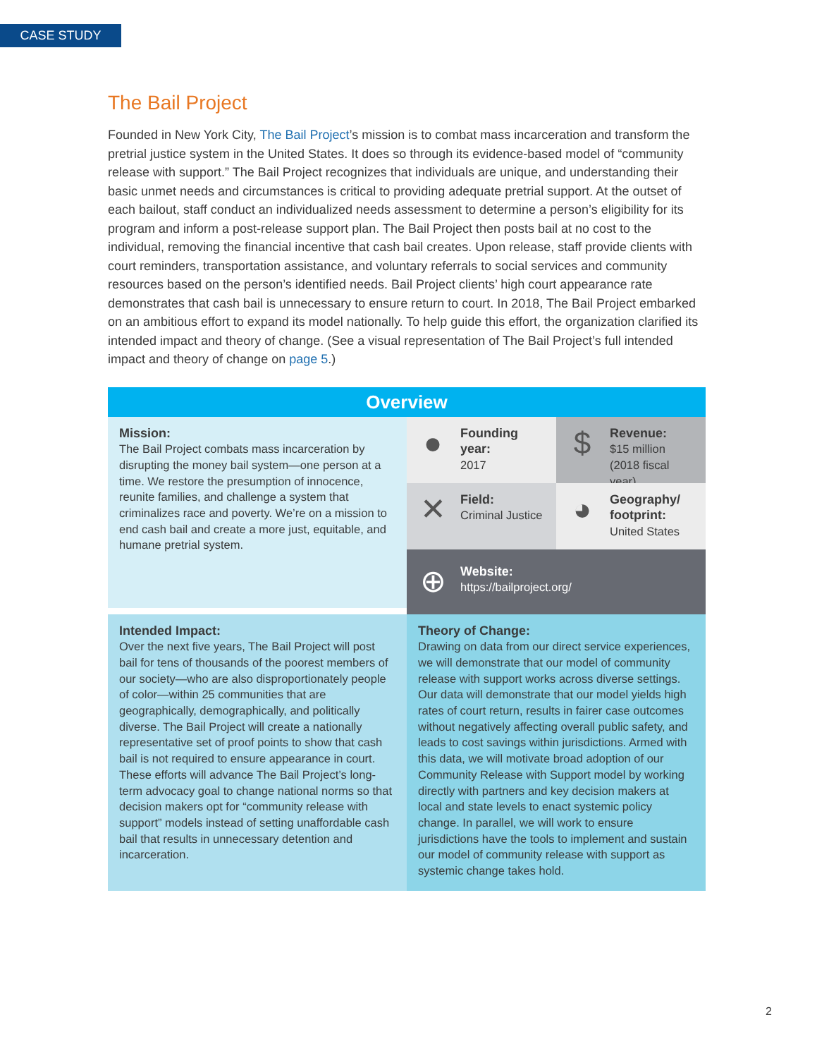CASE STUDY
The Bail Project
Founded in New York City, The Bail Project’s mission is to combat mass incarceration and transform the pretrial justice system in the United States. It does so through its evidence-based model of “community release with support.” The Bail Project recognizes that individuals are unique, and understanding their basic unmet needs and circumstances is critical to providing adequate pretrial support. At the outset of each bailout, staff conduct an individualized needs assessment to determine a person’s eligibility for its program and inform a post-release support plan. The Bail Project then posts bail at no cost to the individual, removing the financial incentive that cash bail creates. Upon release, staff provide clients with court reminders, transportation assistance, and voluntary referrals to social services and community resources based on the person’s identified needs. Bail Project clients’ high court appearance rate demonstrates that cash bail is unnecessary to ensure return to court. In 2018, The Bail Project embarked on an ambitious effort to expand its model nationally. To help guide this effort, the organization clarified its intended impact and theory of change. (See a visual representation of The Bail Project’s full intended impact and theory of change on page 5.)
Overview
Mission:
The Bail Project combats mass incarceration by disrupting the money bail system—one person at a time. We restore the presumption of innocence, reunite families, and challenge a system that criminalizes race and poverty. We’re on a mission to end cash bail and create a more just, equitable, and humane pretrial system.
●
Founding year:
2017
$
Revenue:
$15 million (2018 fiscal year)
✕
Field:
Criminal Justice
◕
Geography/ footprint:
United States
⊕
Website:
https://bailproject.org/
Intended Impact:
Over the next five years, The Bail Project will post bail for tens of thousands of the poorest members of our society—who are also disproportionately people of color—within 25 communities that are geographically, demographically, and politically diverse. The Bail Project will create a nationally representative set of proof points to show that cash bail is not required to ensure appearance in court. These efforts will advance The Bail Project’s long-term advocacy goal to change national norms so that decision makers opt for “community release with support” models instead of setting unaffordable cash bail that results in unnecessary detention and incarceration.
Theory of Change:
Drawing on data from our direct service experiences, we will demonstrate that our model of community release with support works across diverse settings. Our data will demonstrate that our model yields high rates of court return, results in fairer case outcomes without negatively affecting overall public safety, and leads to cost savings within jurisdictions. Armed with this data, we will motivate broad adoption of our Community Release with Support model by working directly with partners and key decision makers at local and state levels to enact systemic policy change. In parallel, we will work to ensure jurisdictions have the tools to implement and sustain our model of community release with support as systemic change takes hold.
2